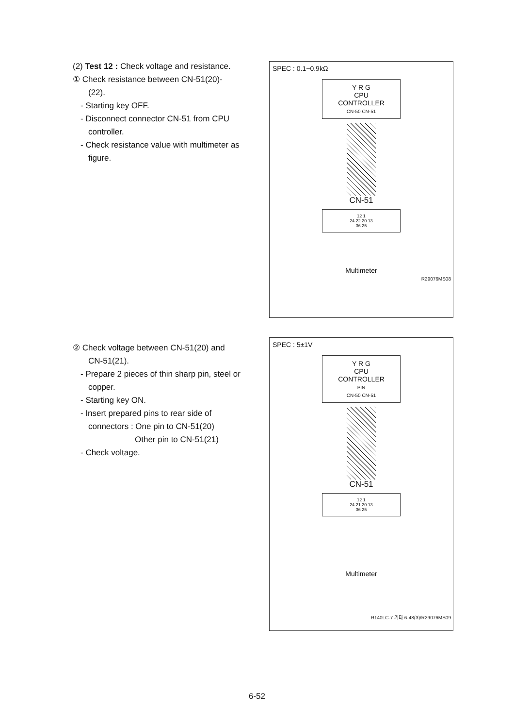(2) Test 12 : Check voltage and resistance.
① Check resistance between CN-51(20)-
(22).
- Starting key OFF.
- Disconnect connector CN-51 from CPU controller.
- Check resistance value with multimeter as figure.
SPEC : 0.1~0.9kΩ
Y R G
CPU
CONTROLLER
CN-50 CN-51
CN-51
12 1
24 22 20 13
36 25
Multimeter
R29076MS08
② Check voltage between CN-51(20) and
CN-51(21).
- Prepare 2 pieces of thin sharp pin, steel or copper.
- Starting key ON.
- Insert prepared pins to rear side of connectors : One pin to CN-51(20)
Other pin to CN-51(21)
- Check voltage.
SPEC : 5±1V
Y R G
CPU
CONTROLLER
PIN
CN-50 CN-51
CN-51
12 1
24 21 20 13
36 25
Multimeter
R140LC-7 기타 6-48(3)/R29076MS09
6-52